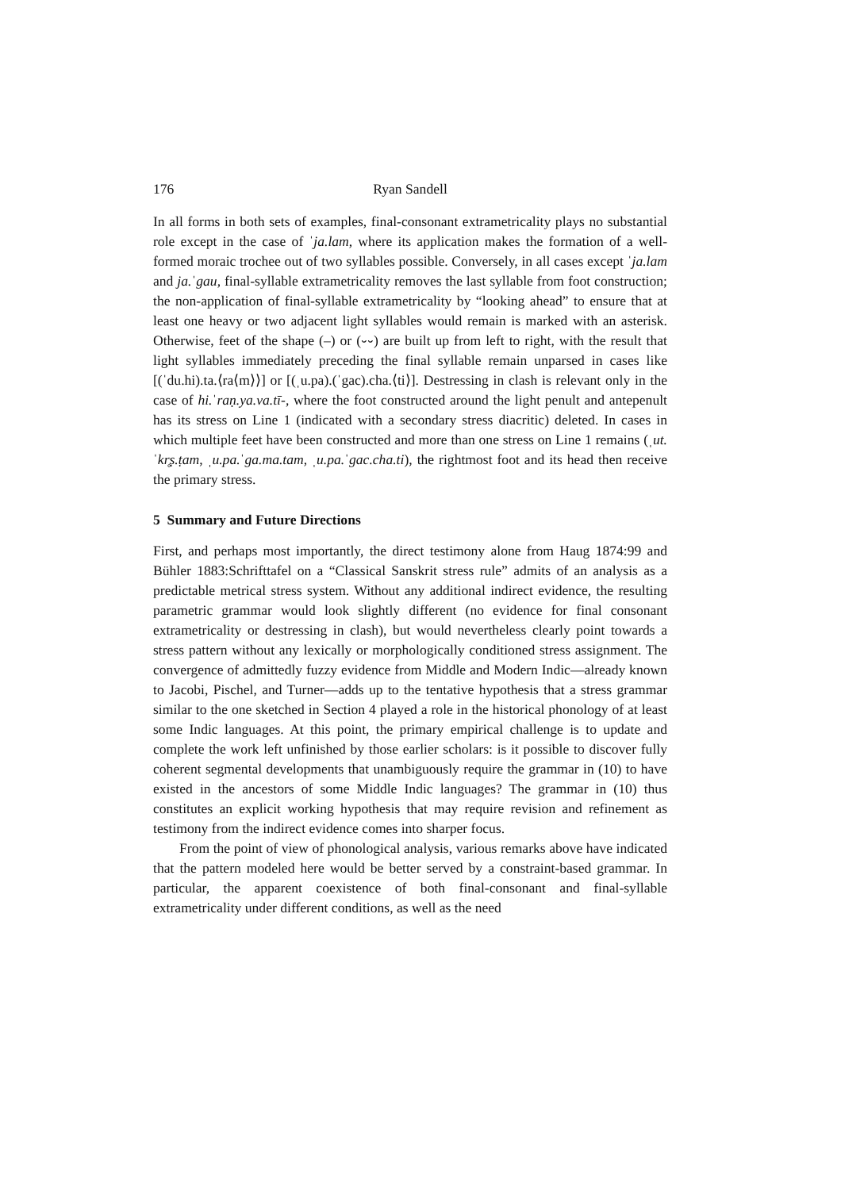176 Ryan Sandell
In all forms in both sets of examples, final-consonant extrametricality plays no substantial role except in the case of ˈja.lam, where its application makes the formation of a well-formed moraic trochee out of two syllables possible. Conversely, in all cases except ˈja.lam and ja.ˈgau, final-syllable extrametricality removes the last syllable from foot construction; the non-application of final-syllable extrametricality by “looking ahead” to ensure that at least one heavy or two adjacent light syllables would remain is marked with an asterisk. Otherwise, feet of the shape (–) or (⏑⏑) are built up from left to right, with the result that light syllables immediately preceding the final syllable remain unparsed in cases like [(ˈdu.hi).ta.⟨ra⟨m⟩⟩] or [(ˌu.pa).(ˈgac).cha.⟨ti⟩]. Destressing in clash is relevant only in the case of hi.ˈraṇ.ya.va.tī-, where the foot constructed around the light penult and antepenult has its stress on Line 1 (indicated with a secondary stress diacritic) deleted. In cases in which multiple feet have been constructed and more than one stress on Line 1 remains (ˌut.ˈkr̥ṣ.ṭam, ˌu.pa.ˈga.ma.tam, ˌu.pa.ˈgac.cha.ti), the rightmost foot and its head then receive the primary stress.
5 Summary and Future Directions
First, and perhaps most importantly, the direct testimony alone from Haug 1874:99 and Bühler 1883:Schrifttafel on a “Classical Sanskrit stress rule” admits of an analysis as a predictable metrical stress system. Without any additional indirect evidence, the resulting parametric grammar would look slightly different (no evidence for final consonant extrametricality or destressing in clash), but would nevertheless clearly point towards a stress pattern without any lexically or morphologically conditioned stress assignment. The convergence of admittedly fuzzy evidence from Middle and Modern Indic—already known to Jacobi, Pischel, and Turner—adds up to the tentative hypothesis that a stress grammar similar to the one sketched in Section 4 played a role in the historical phonology of at least some Indic languages. At this point, the primary empirical challenge is to update and complete the work left unfinished by those earlier scholars: is it possible to discover fully coherent segmental developments that unambiguously require the grammar in (10) to have existed in the ancestors of some Middle Indic languages? The grammar in (10) thus constitutes an explicit working hypothesis that may require revision and refinement as testimony from the indirect evidence comes into sharper focus.
From the point of view of phonological analysis, various remarks above have indicated that the pattern modeled here would be better served by a constraint-based grammar. In particular, the apparent coexistence of both final-consonant and final-syllable extrametricality under different conditions, as well as the need